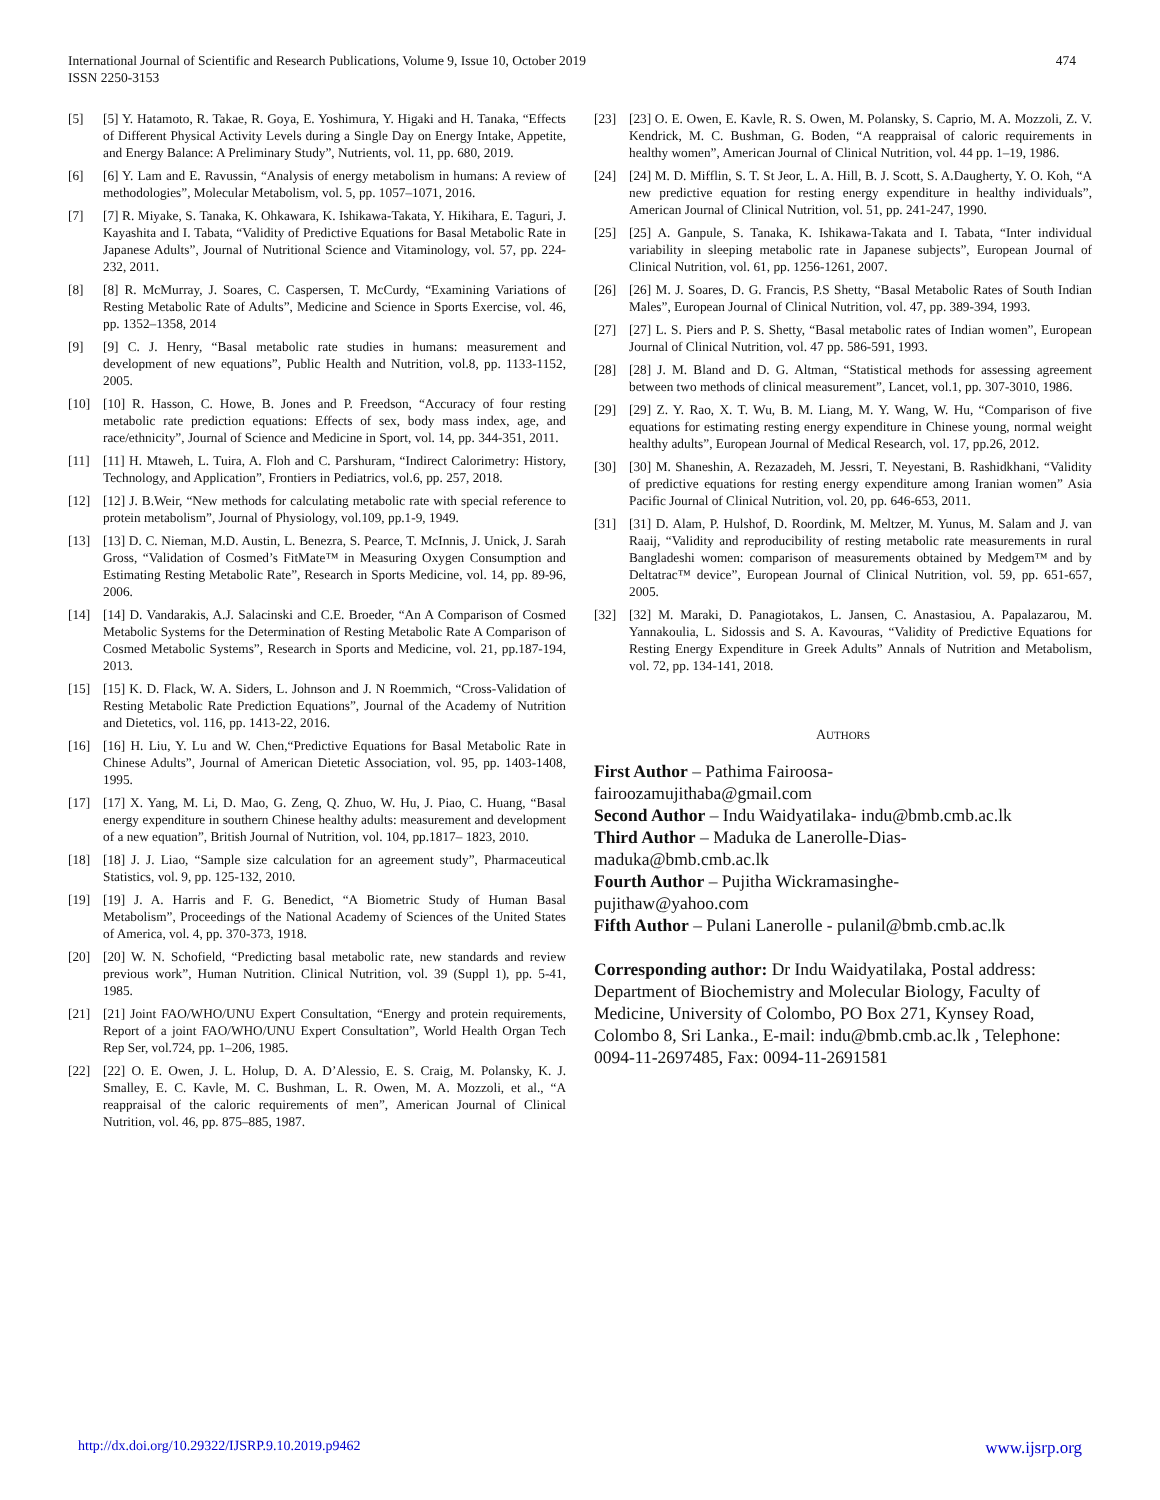474 International Journal of Scientific and Research Publications, Volume 9, Issue 10, October 2019
ISSN 2250-3153
[5] [5] Y. Hatamoto, R. Takae, R. Goya, E. Yoshimura, Y. Higaki and H. Tanaka, “Effects of Different Physical Activity Levels during a Single Day on Energy Intake, Appetite, and Energy Balance: A Preliminary Study”, Nutrients, vol. 11, pp. 680, 2019.
[6] [6] Y. Lam and E. Ravussin, “Analysis of energy metabolism in humans: A review of methodologies”, Molecular Metabolism, vol. 5, pp. 1057–1071, 2016.
[7] [7] R. Miyake, S. Tanaka, K. Ohkawara, K. Ishikawa-Takata, Y. Hikihara, E. Taguri, J. Kayashita and I. Tabata, “Validity of Predictive Equations for Basal Metabolic Rate in Japanese Adults”, Journal of Nutritional Science and Vitaminology, vol. 57, pp. 224-232, 2011.
[8] [8] R. McMurray, J. Soares, C. Caspersen, T. McCurdy, “Examining Variations of Resting Metabolic Rate of Adults”, Medicine and Science in Sports Exercise, vol. 46, pp. 1352–1358, 2014
[9] [9] C. J. Henry, “Basal metabolic rate studies in humans: measurement and development of new equations”, Public Health and Nutrition, vol.8, pp. 1133-1152, 2005.
[10] [10] R. Hasson, C. Howe, B. Jones and P. Freedson, “Accuracy of four resting metabolic rate prediction equations: Effects of sex, body mass index, age, and race/ethnicity”, Journal of Science and Medicine in Sport, vol. 14, pp. 344-351, 2011.
[11] [11] H. Mtaweh, L. Tuira, A. Floh and C. Parshuram, “Indirect Calorimetry: History, Technology, and Application”, Frontiers in Pediatrics, vol.6, pp. 257, 2018.
[12] [12] J. B.Weir, “New methods for calculating metabolic rate with special reference to protein metabolism”, Journal of Physiology, vol.109, pp.1-9, 1949.
[13] [13] D. C. Nieman, M.D. Austin, L. Benezra, S. Pearce, T. McInnis, J. Unick, J. Sarah Gross, “Validation of Cosmed’s FitMate™ in Measuring Oxygen Consumption and Estimating Resting Metabolic Rate”, Research in Sports Medicine, vol. 14, pp. 89-96, 2006.
[14] [14] D. Vandarakis, A.J. Salacinski and C.E. Broeder, “An A Comparison of Cosmed Metabolic Systems for the Determination of Resting Metabolic Rate A Comparison of Cosmed Metabolic Systems”, Research in Sports and Medicine, vol. 21, pp.187-194, 2013.
[15] [15] K. D. Flack, W. A. Siders, L. Johnson and J. N Roemmich, “Cross-Validation of Resting Metabolic Rate Prediction Equations”, Journal of the Academy of Nutrition and Dietetics, vol. 116, pp. 1413-22, 2016.
[16] [16] H. Liu, Y. Lu and W. Chen,“Predictive Equations for Basal Metabolic Rate in Chinese Adults”, Journal of American Dietetic Association, vol. 95, pp. 1403-1408, 1995.
[17] [17] X. Yang, M. Li, D. Mao, G. Zeng, Q. Zhuo, W. Hu, J. Piao, C. Huang, “Basal energy expenditure in southern Chinese healthy adults: measurement and development of a new equation”, British Journal of Nutrition, vol. 104, pp.1817– 1823, 2010.
[18] [18] J. J. Liao, “Sample size calculation for an agreement study”, Pharmaceutical Statistics, vol. 9, pp. 125-132, 2010.
[19] [19] J. A. Harris and F. G. Benedict, “A Biometric Study of Human Basal Metabolism”, Proceedings of the National Academy of Sciences of the United States of America, vol. 4, pp. 370-373, 1918.
[20] [20] W. N. Schofield, “Predicting basal metabolic rate, new standards and review previous work”, Human Nutrition. Clinical Nutrition, vol. 39 (Suppl 1), pp. 5-41, 1985.
[21] [21] Joint FAO/WHO/UNU Expert Consultation, “Energy and protein requirements, Report of a joint FAO/WHO/UNU Expert Consultation”, World Health Organ Tech Rep Ser, vol.724, pp. 1–206, 1985.
[22] [22] O. E. Owen, J. L. Holup, D. A. D’Alessio, E. S. Craig, M. Polansky, K. J. Smalley, E. C. Kavle, M. C. Bushman, L. R. Owen, M. A. Mozzoli, et al., “A reappraisal of the caloric requirements of men”, American Journal of Clinical Nutrition, vol. 46, pp. 875–885, 1987.
[23] [23] O. E. Owen, E. Kavle, R. S. Owen, M. Polansky, S. Caprio, M. A. Mozzoli, Z. V. Kendrick, M. C. Bushman, G. Boden, “A reappraisal of caloric requirements in healthy women”, American Journal of Clinical Nutrition, vol. 44 pp. 1–19, 1986.
[24] [24] M. D. Mifflin, S. T. St Jeor, L. A. Hill, B. J. Scott, S. A.Daugherty, Y. O. Koh, “A new predictive equation for resting energy expenditure in healthy individuals”, American Journal of Clinical Nutrition, vol. 51, pp. 241-247, 1990.
[25] [25] A. Ganpule, S. Tanaka, K. Ishikawa-Takata and I. Tabata, “Inter individual variability in sleeping metabolic rate in Japanese subjects”, European Journal of Clinical Nutrition, vol. 61, pp. 1256-1261, 2007.
[26] [26] M. J. Soares, D. G. Francis, P.S Shetty, “Basal Metabolic Rates of South Indian Males”, European Journal of Clinical Nutrition, vol. 47, pp. 389-394, 1993.
[27] [27] L. S. Piers and P. S. Shetty, “Basal metabolic rates of Indian women”, European Journal of Clinical Nutrition, vol. 47 pp. 586-591, 1993.
[28] [28] J. M. Bland and D. G. Altman, “Statistical methods for assessing agreement between two methods of clinical measurement”, Lancet, vol.1, pp. 307-3010, 1986.
[29] [29] Z. Y. Rao, X. T. Wu, B. M. Liang, M. Y. Wang, W. Hu, “Comparison of five equations for estimating resting energy expenditure in Chinese young, normal weight healthy adults”, European Journal of Medical Research, vol. 17, pp.26, 2012.
[30] [30] M. Shaneshin, A. Rezazadeh, M. Jessri, T. Neyestani, B. Rashidkhani, “Validity of predictive equations for resting energy expenditure among Iranian women” Asia Pacific Journal of Clinical Nutrition, vol. 20, pp. 646-653, 2011.
[31] [31] D. Alam, P. Hulshof, D. Roordink, M. Meltzer, M. Yunus, M. Salam and J. van Raaij, “Validity and reproducibility of resting metabolic rate measurements in rural Bangladeshi women: comparison of measurements obtained by Medgem™ and by Deltatrac™ device”, European Journal of Clinical Nutrition, vol. 59, pp. 651-657, 2005.
[32] [32] M. Maraki, D. Panagiotakos, L. Jansen, C. Anastasiou, A. Papalazarou, M. Yannakoulia, L. Sidossis and S. A. Kavouras, “Validity of Predictive Equations for Resting Energy Expenditure in Greek Adults” Annals of Nutrition and Metabolism, vol. 72, pp. 134-141, 2018.
AUTHORS
First Author – Pathima Fairoosa-
fairoozamujithaba@gmail.com
Second Author – Indu Waidyatilaka- indu@bmb.cmb.ac.lk
Third Author – Maduka de Lanerolle-Dias-
maduka@bmb.cmb.ac.lk
Fourth Author – Pujitha Wickramasinghe-
pujithaw@yahoo.com
Fifth Author – Pulani Lanerolle - pulanil@bmb.cmb.ac.lk
Corresponding author: Dr Indu Waidyatilaka, Postal address: Department of Biochemistry and Molecular Biology, Faculty of Medicine, University of Colombo, PO Box 271, Kynsey Road, Colombo 8, Sri Lanka., E-mail: indu@bmb.cmb.ac.lk , Telephone: 0094-11-2697485, Fax: 0094-11-2691581
www.ijsrp.org http://dx.doi.org/10.29322/IJSRP.9.10.2019.p9462